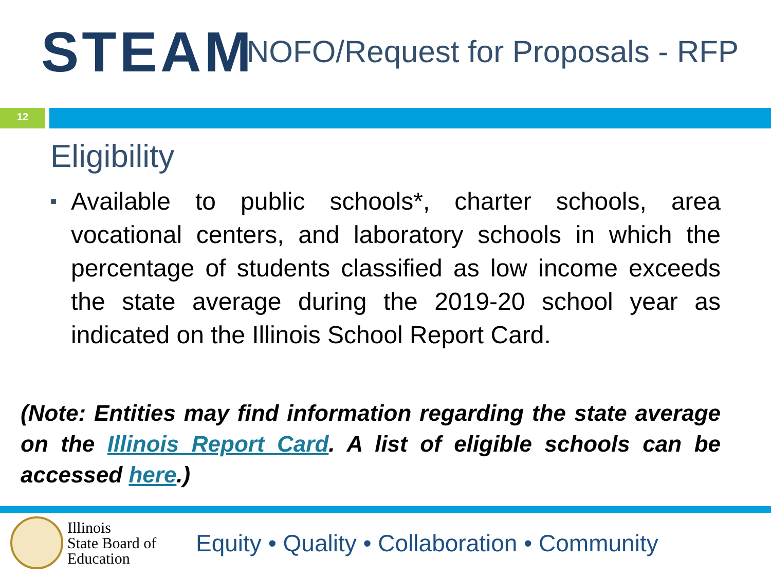STEAM
NOFO/Request for Proposals - RFP
12
Eligibility
■ Available to public schools*, charter schools, area vocational centers, and laboratory schools in which the percentage of students classified as low income exceeds the state average during the 2019-20 school year as indicated on the Illinois School Report Card.
(Note: Entities may find information regarding the state average on the Illinois Report Card. A list of eligible schools can be accessed here.)
Illinois
State Board of
Education
Equity • Quality • Collaboration • Community